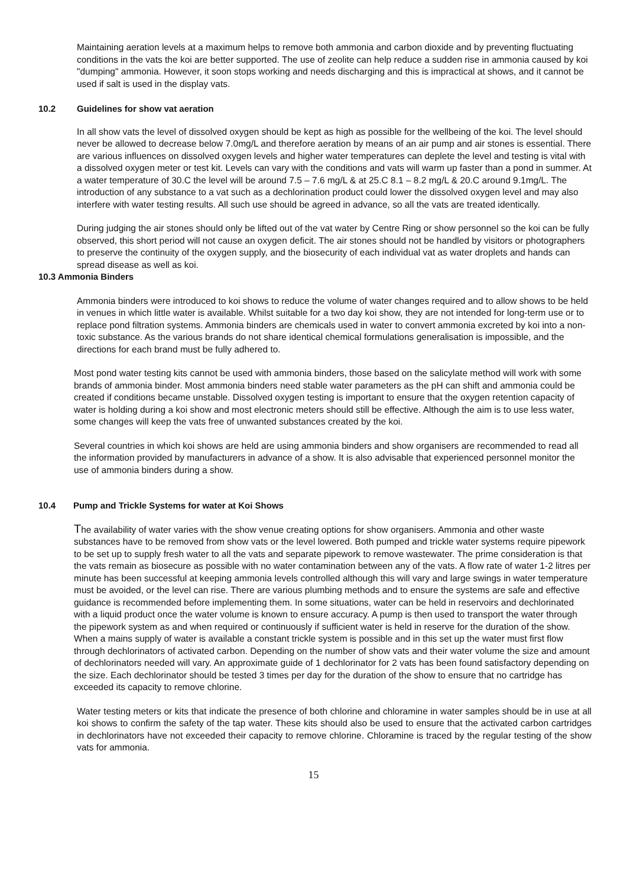Maintaining aeration levels at a maximum helps to remove both ammonia and carbon dioxide and by preventing fluctuating conditions in the vats the koi are better supported. The use of zeolite can help reduce a sudden rise in ammonia caused by koi "dumping" ammonia. However, it soon stops working and needs discharging and this is impractical at shows, and it cannot be used if salt is used in the display vats.
10.2 Guidelines for show vat aeration
In all show vats the level of dissolved oxygen should be kept as high as possible for the wellbeing of the koi. The level should never be allowed to decrease below 7.0mg/L and therefore aeration by means of an air pump and air stones is essential. There are various influences on dissolved oxygen levels and higher water temperatures can deplete the level and testing is vital with a dissolved oxygen meter or test kit. Levels can vary with the conditions and vats will warm up faster than a pond in summer. At a water temperature of 30.C the level will be around 7.5 – 7.6 mg/L & at 25.C 8.1 – 8.2 mg/L & 20.C around 9.1mg/L. The introduction of any substance to a vat such as a dechlorination product could lower the dissolved oxygen level and may also interfere with water testing results. All such use should be agreed in advance, so all the vats are treated identically.
During judging the air stones should only be lifted out of the vat water by Centre Ring or show personnel so the koi can be fully observed, this short period will not cause an oxygen deficit. The air stones should not be handled by visitors or photographers to preserve the continuity of the oxygen supply, and the biosecurity of each individual vat as water droplets and hands can spread disease as well as koi.
10.3 Ammonia Binders
Ammonia binders were introduced to koi shows to reduce the volume of water changes required and to allow shows to be held in venues in which little water is available. Whilst suitable for a two day koi show, they are not intended for long-term use or to replace pond filtration systems. Ammonia binders are chemicals used in water to convert ammonia excreted by koi into a non-toxic substance. As the various brands do not share identical chemical formulations generalisation is impossible, and the directions for each brand must be fully adhered to.
Most pond water testing kits cannot be used with ammonia binders, those based on the salicylate method will work with some brands of ammonia binder. Most ammonia binders need stable water parameters as the pH can shift and ammonia could be created if conditions became unstable. Dissolved oxygen testing is important to ensure that the oxygen retention capacity of water is holding during a koi show and most electronic meters should still be effective. Although the aim is to use less water, some changes will keep the vats free of unwanted substances created by the koi.
Several countries in which koi shows are held are using ammonia binders and show organisers are recommended to read all the information provided by manufacturers in advance of a show. It is also advisable that experienced personnel monitor the use of ammonia binders during a show.
10.4 Pump and Trickle Systems for water at Koi Shows
The availability of water varies with the show venue creating options for show organisers. Ammonia and other waste substances have to be removed from show vats or the level lowered. Both pumped and trickle water systems require pipework to be set up to supply fresh water to all the vats and separate pipework to remove wastewater. The prime consideration is that the vats remain as biosecure as possible with no water contamination between any of the vats. A flow rate of water 1-2 litres per minute has been successful at keeping ammonia levels controlled although this will vary and large swings in water temperature must be avoided, or the level can rise. There are various plumbing methods and to ensure the systems are safe and effective guidance is recommended before implementing them. In some situations, water can be held in reservoirs and dechlorinated with a liquid product once the water volume is known to ensure accuracy. A pump is then used to transport the water through the pipework system as and when required or continuously if sufficient water is held in reserve for the duration of the show. When a mains supply of water is available a constant trickle system is possible and in this set up the water must first flow through dechlorinators of activated carbon. Depending on the number of show vats and their water volume the size and amount of dechlorinators needed will vary. An approximate guide of 1 dechlorinator for 2 vats has been found satisfactory depending on the size. Each dechlorinator should be tested 3 times per day for the duration of the show to ensure that no cartridge has exceeded its capacity to remove chlorine.
Water testing meters or kits that indicate the presence of both chlorine and chloramine in water samples should be in use at all koi shows to confirm the safety of the tap water. These kits should also be used to ensure that the activated carbon cartridges in dechlorinators have not exceeded their capacity to remove chlorine. Chloramine is traced by the regular testing of the show vats for ammonia.
15